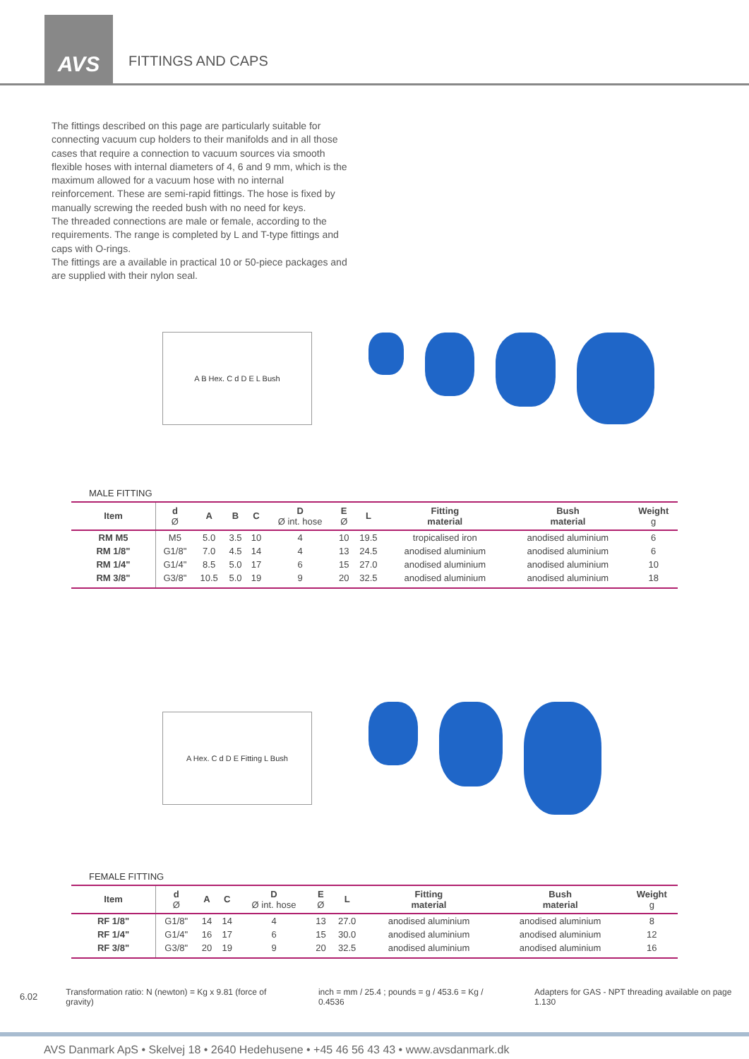AVS
FITTINGS AND CAPS
The fittings described on this page are particularly suitable for connecting vacuum cup holders to their manifolds and in all those cases that require a connection to vacuum sources via smooth flexible hoses with internal diameters of 4, 6 and 9 mm, which is the maximum allowed for a vacuum hose with no internal reinforcement. These are semi-rapid fittings. The hose is fixed by manually screwing the reeded bush with no need for keys.
The threaded connections are male or female, according to the requirements. The range is completed by L and T-type fittings and caps with O-rings.
The fittings are a available in practical 10 or 50-piece packages and are supplied with their nylon seal.
A B Hex. C d D E L Bush
MALE FITTING
| Item | d Ø | A | B | C | D Ø int. hose | E Ø | L | Fitting material | Bush material | Weight g |
| --- | --- | --- | --- | --- | --- | --- | --- | --- | --- | --- |
| RM M5 | M5 | 5.0 | 3.5 | 10 | 4 | 10 | 19.5 | tropicalised iron | anodised aluminium | 6 |
| RM 1/8" | G1/8" | 7.0 | 4.5 | 14 | 4 | 13 | 24.5 | anodised aluminium | anodised aluminium | 6 |
| RM 1/4" | G1/4" | 8.5 | 5.0 | 17 | 6 | 15 | 27.0 | anodised aluminium | anodised aluminium | 10 |
| RM 3/8" | G3/8" | 10.5 | 5.0 | 19 | 9 | 20 | 32.5 | anodised aluminium | anodised aluminium | 18 |
A Hex. C d D E Fitting L Bush
FEMALE FITTING
| Item | d Ø | A | C | D Ø int. hose | E Ø | L | Fitting material | Bush material | Weight g |
| --- | --- | --- | --- | --- | --- | --- | --- | --- | --- |
| RF 1/8" | G1/8" | 14 | 14 | 4 | 13 | 27.0 | anodised aluminium | anodised aluminium | 8 |
| RF 1/4" | G1/4" | 16 | 17 | 6 | 15 | 30.0 | anodised aluminium | anodised aluminium | 12 |
| RF 3/8" | G3/8" | 20 | 19 | 9 | 20 | 32.5 | anodised aluminium | anodised aluminium | 16 |
6.02 Transformation ratio: N (newton) = Kg x 9.81 (force of gravity) inch = mm / 25.4 ; pounds = g / 453.6 = Kg / 0.4536 Adapters for GAS - NPT threading available on page 1.130
AVS Danmark ApS • Skelvej 18 • 2640 Hedehusene • +45 46 56 43 43 • www.avsdanmark.dk